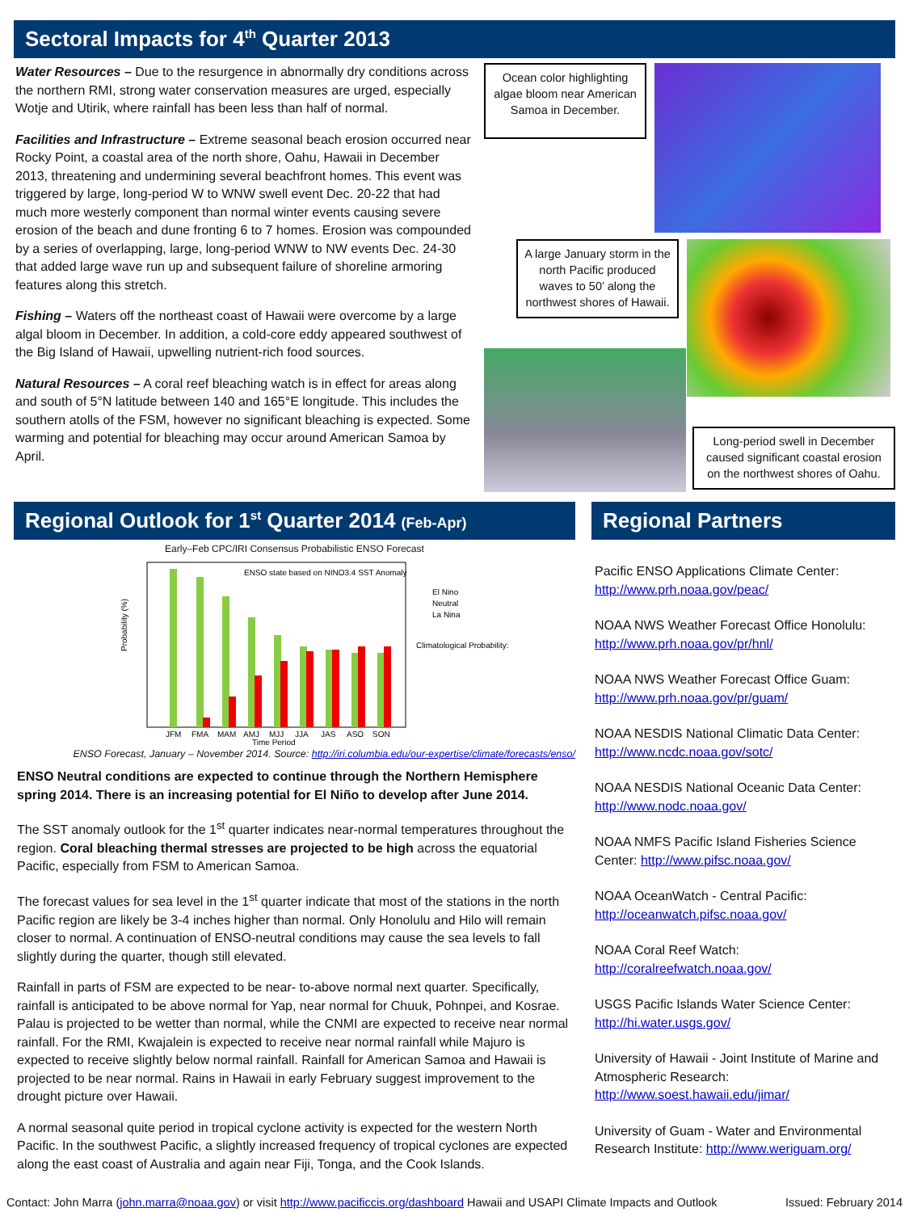Sectoral Impacts for 4<sup>th</sup> Quarter 2013
Water Resources – Due to the resurgence in abnormally dry conditions across the northern RMI, strong water conservation measures are urged, especially Wotje and Utirik, where rainfall has been less than half of normal.
Facilities and Infrastructure – Extreme seasonal beach erosion occurred near Rocky Point, a coastal area of the north shore, Oahu, Hawaii in December 2013, threatening and undermining several beachfront homes. This event was triggered by large, long-period W to WNW swell event Dec. 20-22 that had much more westerly component than normal winter events causing severe erosion of the beach and dune fronting 6 to 7 homes. Erosion was compounded by a series of overlapping, large, long-period WNW to NW events Dec. 24-30 that added large wave run up and subsequent failure of shoreline armoring features along this stretch.
Fishing – Waters off the northeast coast of Hawaii were overcome by a large algal bloom in December. In addition, a cold-core eddy appeared southwest of the Big Island of Hawaii, upwelling nutrient-rich food sources.
Natural Resources – A coral reef bleaching watch is in effect for areas along and south of 5°N latitude between 140 and 165°E longitude. This includes the southern atolls of the FSM, however no significant bleaching is expected. Some warming and potential for bleaching may occur around American Samoa by April.
Ocean color highlighting algae bloom near American Samoa in December.
A large January storm in the north Pacific produced waves to 50’ along the northwest shores of Hawaii.
Long-period swell in December caused significant coastal erosion on the northwest shores of Oahu.
Regional Outlook for 1<sup>st</sup> Quarter 2014 (Feb-Apr)
Early–Feb CPC/IRI Consensus Probabilistic ENSO Forecast
Probability (%)
JFM
FMA
MAM
AMJ
MJJ
JJA
JAS
ASO
SON
Time Period
ENSO state based on NINO3.4 SST Anomaly
El Nino
Neutral
La Nina
Climatological Probability:
ENSO Forecast, January – November 2014. Source: http://iri.columbia.edu/our-expertise/climate/forecasts/enso/
ENSO Neutral conditions are expected to continue through the Northern Hemisphere spring 2014. There is an increasing potential for El Niño to develop after June 2014.
The SST anomaly outlook for the 1<sup>st</sup> quarter indicates near-normal temperatures throughout the region. Coral bleaching thermal stresses are projected to be high across the equatorial Pacific, especially from FSM to American Samoa.
The forecast values for sea level in the 1<sup>st</sup> quarter indicate that most of the stations in the north Pacific region are likely be 3-4 inches higher than normal. Only Honolulu and Hilo will remain closer to normal. A continuation of ENSO-neutral conditions may cause the sea levels to fall slightly during the quarter, though still elevated.
Rainfall in parts of FSM are expected to be near- to-above normal next quarter. Specifically, rainfall is anticipated to be above normal for Yap, near normal for Chuuk, Pohnpei, and Kosrae. Palau is projected to be wetter than normal, while the CNMI are expected to receive near normal rainfall. For the RMI, Kwajalein is expected to receive near normal rainfall while Majuro is expected to receive slightly below normal rainfall. Rainfall for American Samoa and Hawaii is projected to be near normal. Rains in Hawaii in early February suggest improvement to the drought picture over Hawaii.
A normal seasonal quite period in tropical cyclone activity is expected for the western North Pacific. In the southwest Pacific, a slightly increased frequency of tropical cyclones are expected along the east coast of Australia and again near Fiji, Tonga, and the Cook Islands.
Regional Partners
Pacific ENSO Applications Climate Center:
http://www.prh.noaa.gov/peac/
NOAA NWS Weather Forecast Office Honolulu:
http://www.prh.noaa.gov/pr/hnl/
NOAA NWS Weather Forecast Office Guam:
http://www.prh.noaa.gov/pr/guam/
NOAA NESDIS National Climatic Data Center:
http://www.ncdc.noaa.gov/sotc/
NOAA NESDIS National Oceanic Data Center:
http://www.nodc.noaa.gov/
NOAA NMFS Pacific Island Fisheries Science Center: http://www.pifsc.noaa.gov/
NOAA OceanWatch - Central Pacific:
http://oceanwatch.pifsc.noaa.gov/
NOAA Coral Reef Watch:
http://coralreefwatch.noaa.gov/
USGS Pacific Islands Water Science Center:
http://hi.water.usgs.gov/
University of Hawaii - Joint Institute of Marine and Atmospheric Research:
http://www.soest.hawaii.edu/jimar/
University of Guam - Water and Environmental Research Institute: http://www.weriguam.org/
Contact: John Marra (john.marra@noaa.gov) or visit http://www.pacificcis.org/dashboard Hawaii and USAPI Climate Impacts and Outlook Issued: February 2014